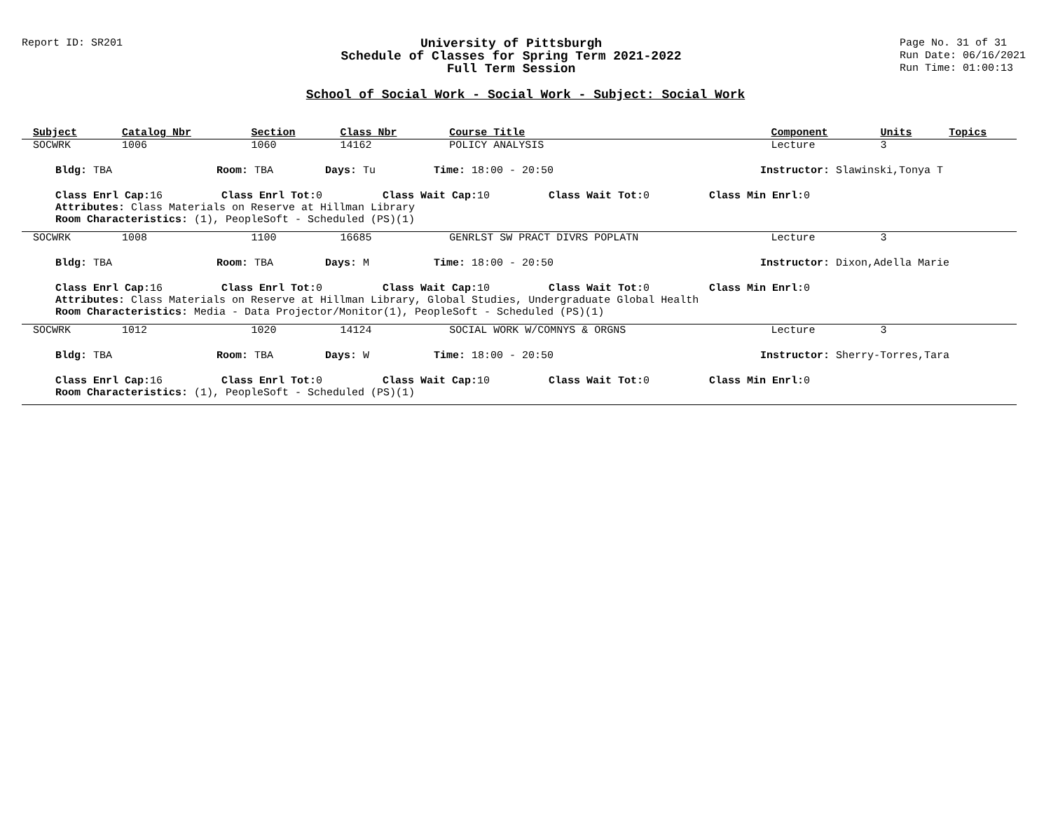Report ID: SR201
University of Pittsburgh
Schedule of Classes for Spring Term 2021-2022
Full Term Session
Page No. 31 of 31
Run Date: 06/16/2021
Run Time: 01:00:13
School of Social Work - Social Work - Subject: Social Work
| Subject | Catalog Nbr | Section | Class Nbr | Course Title | Component | Units | Topics |
| --- | --- | --- | --- | --- | --- | --- | --- |
| SOCWRK | 1006 | 1060 | 14162 | POLICY ANALYSIS | Lecture | 3 | |
| Bldg: TBA Room: TBA Days: Tu Time: 18:00 - 20:50 Instructor: Slawinski,Tonya T | | | | | | | |
| Class Enrl Cap: 16 Class Enrl Tot: 0 Class Wait Cap: 10 Class Wait Tot: 0 Class Min Enrl: 0 Attributes: Class Materials on Reserve at Hillman Library Room Characteristics: (1), PeopleSoft - Scheduled (PS)(1) | | | | | | | |
| SOCWRK | 1008 | 1100 | 16685 | GENRLST SW PRACT DIVRS POPLATN | Lecture | 3 | |
| Bldg: TBA Room: TBA Days: M Time: 18:00 - 20:50 Instructor: Dixon,Adella Marie | | | | | | | |
| Class Enrl Cap: 16 Class Enrl Tot: 0 Class Wait Cap: 10 Class Wait Tot: 0 Class Min Enrl: 0 Attributes: Class Materials on Reserve at Hillman Library, Global Studies, Undergraduate Global Health Room Characteristics: Media - Data Projector/Monitor(1), PeopleSoft - Scheduled (PS)(1) | | | | | | | |
| SOCWRK | 1012 | 1020 | 14124 | SOCIAL WORK W/COMNYS & ORGNS | Lecture | 3 | |
| Bldg: TBA Room: TBA Days: W Time: 18:00 - 20:50 Instructor: Sherry-Torres,Tara | | | | | | | |
| Class Enrl Cap: 16 Class Enrl Tot: 0 Class Wait Cap: 10 Class Wait Tot: 0 Class Min Enrl: 0 Room Characteristics: (1), PeopleSoft - Scheduled (PS)(1) | | | | | | | |